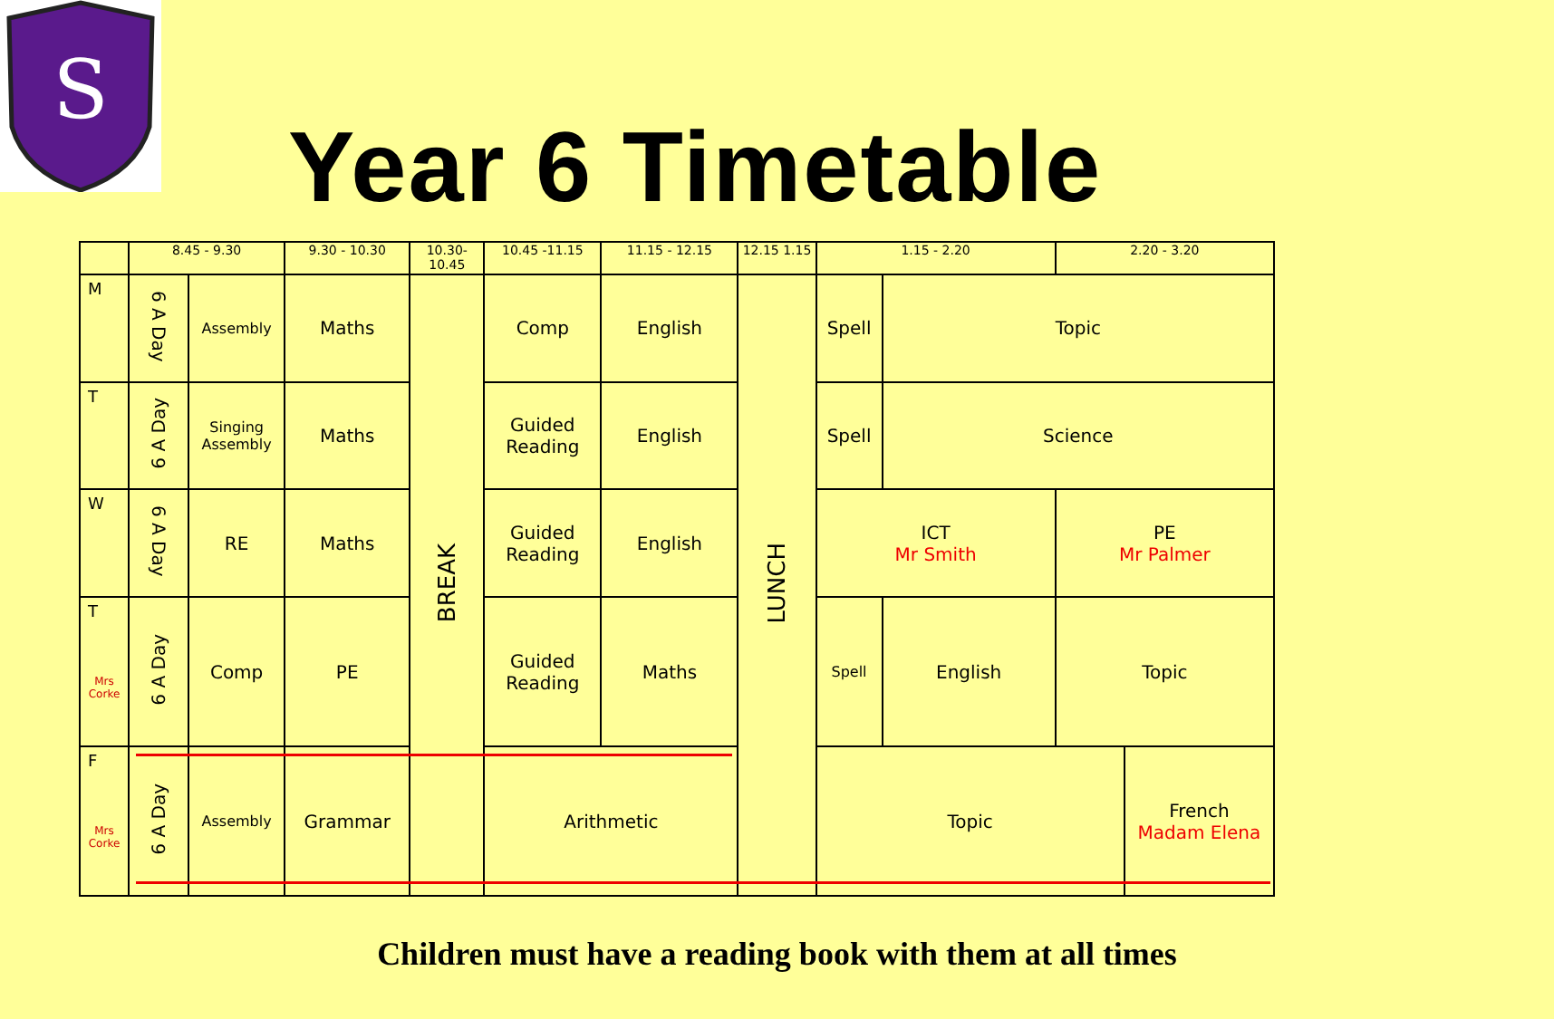S
Year 6 Timetable
| | 8.45 - 9.30 | | 9.30 - 10.30 | 10.30- 10.45 | 10.45 -11.15 | 11.15 - 12.15 | 12.15 1.15 | 1.15 - 2.20 | | 2.20 - 3.20 | |
| --- | --- | --- | --- | --- | --- | --- | --- | --- | --- | --- | --- |
| M | 6 A Day | Assembly | Maths | BREAK | Comp | English | LUNCH | Spell | Topic | | |
| T | 6 A Day | Singing Assembly | Maths | | Guided Reading | English | | Spell | Science | | |
| W | 6 A Day | RE | Maths | | Guided Reading | English | | ICT Mr Smith | | PE Mr Palmer | |
| T Mrs Corke | 6 A Day | Comp | PE | | Guided Reading | Maths | | Spell | English | Topic | |
| F Mrs Corke | 6 A Day | Assembly | Grammar | | Arithmetic | | | Topic | | | French Madam Elena |
Children must have a reading book with them at all times